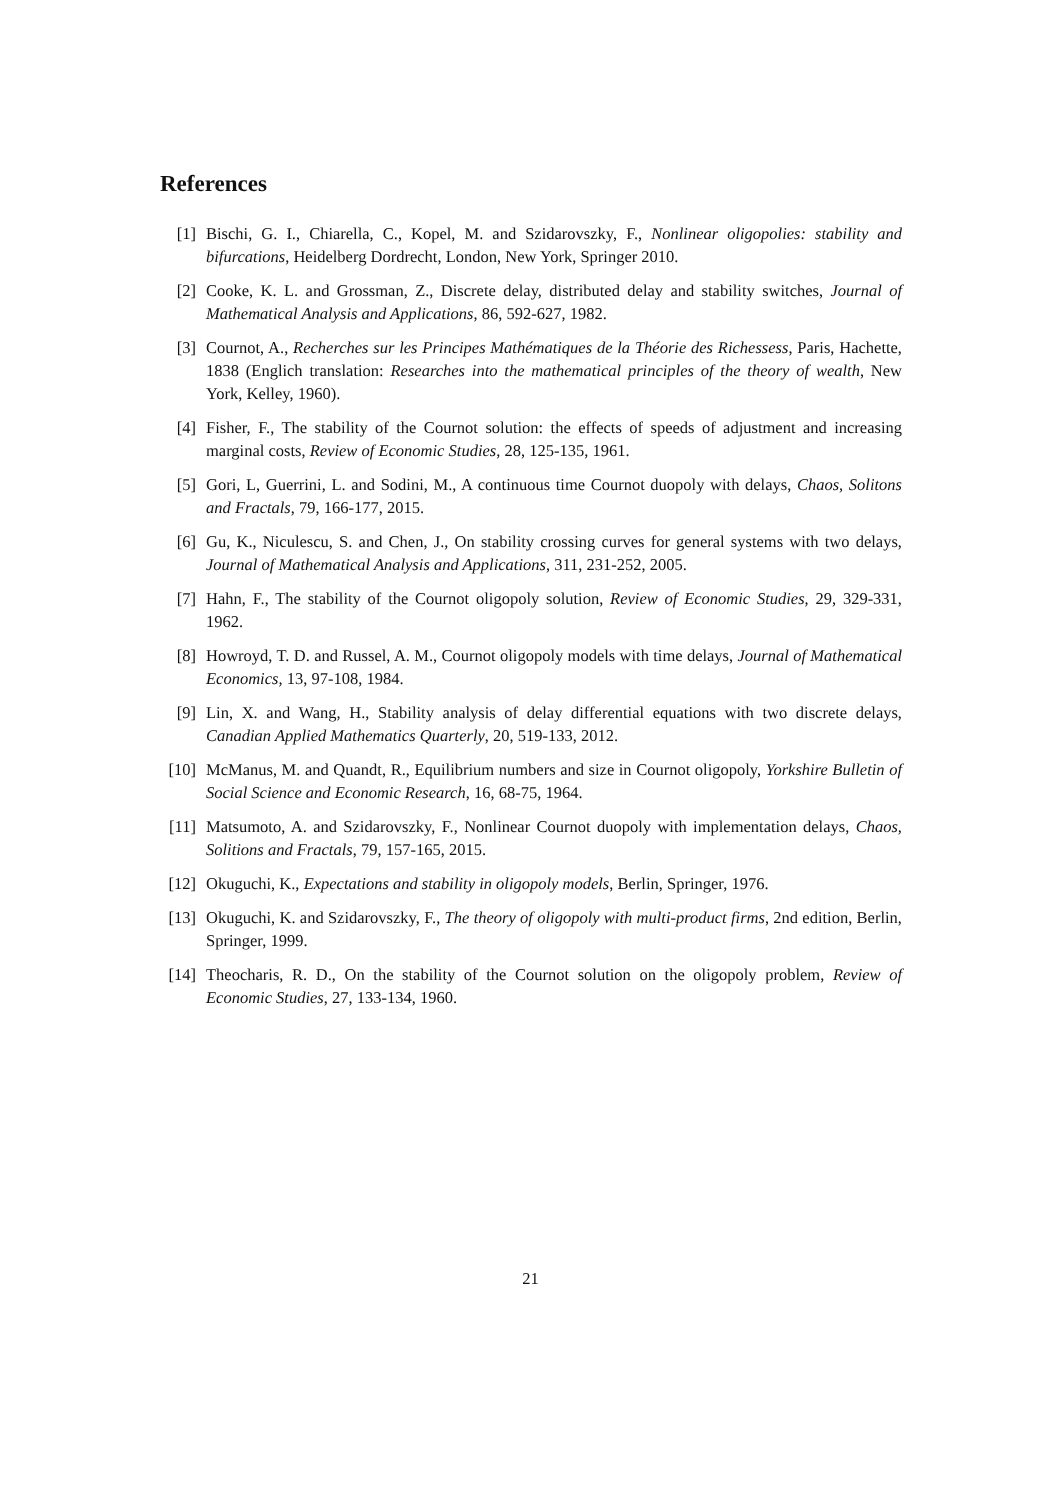References
[1] Bischi, G. I., Chiarella, C., Kopel, M. and Szidarovszky, F., Nonlinear oligopolies: stability and bifurcations, Heidelberg Dordrecht, London, New York, Springer 2010.
[2] Cooke, K. L. and Grossman, Z., Discrete delay, distributed delay and stability switches, Journal of Mathematical Analysis and Applications, 86, 592-627, 1982.
[3] Cournot, A., Recherches sur les Principes Mathématiques de la Théorie des Richessess, Paris, Hachette, 1838 (Englich translation: Researches into the mathematical principles of the theory of wealth, New York, Kelley, 1960).
[4] Fisher, F., The stability of the Cournot solution: the effects of speeds of adjustment and increasing marginal costs, Review of Economic Studies, 28, 125-135, 1961.
[5] Gori, L, Guerrini, L. and Sodini, M., A continuous time Cournot duopoly with delays, Chaos, Solitons and Fractals, 79, 166-177, 2015.
[6] Gu, K., Niculescu, S. and Chen, J., On stability crossing curves for general systems with two delays, Journal of Mathematical Analysis and Applications, 311, 231-252, 2005.
[7] Hahn, F., The stability of the Cournot oligopoly solution, Review of Economic Studies, 29, 329-331, 1962.
[8] Howroyd, T. D. and Russel, A. M., Cournot oligopoly models with time delays, Journal of Mathematical Economics, 13, 97-108, 1984.
[9] Lin, X. and Wang, H., Stability analysis of delay differential equations with two discrete delays, Canadian Applied Mathematics Quarterly, 20, 519-133, 2012.
[10] McManus, M. and Quandt, R., Equilibrium numbers and size in Cournot oligopoly, Yorkshire Bulletin of Social Science and Economic Research, 16, 68-75, 1964.
[11] Matsumoto, A. and Szidarovszky, F., Nonlinear Cournot duopoly with implementation delays, Chaos, Solitions and Fractals, 79, 157-165, 2015.
[12] Okuguchi, K., Expectations and stability in oligopoly models, Berlin, Springer, 1976.
[13] Okuguchi, K. and Szidarovszky, F., The theory of oligopoly with multi-product firms, 2nd edition, Berlin, Springer, 1999.
[14] Theocharis, R. D., On the stability of the Cournot solution on the oligopoly problem, Review of Economic Studies, 27, 133-134, 1960.
21